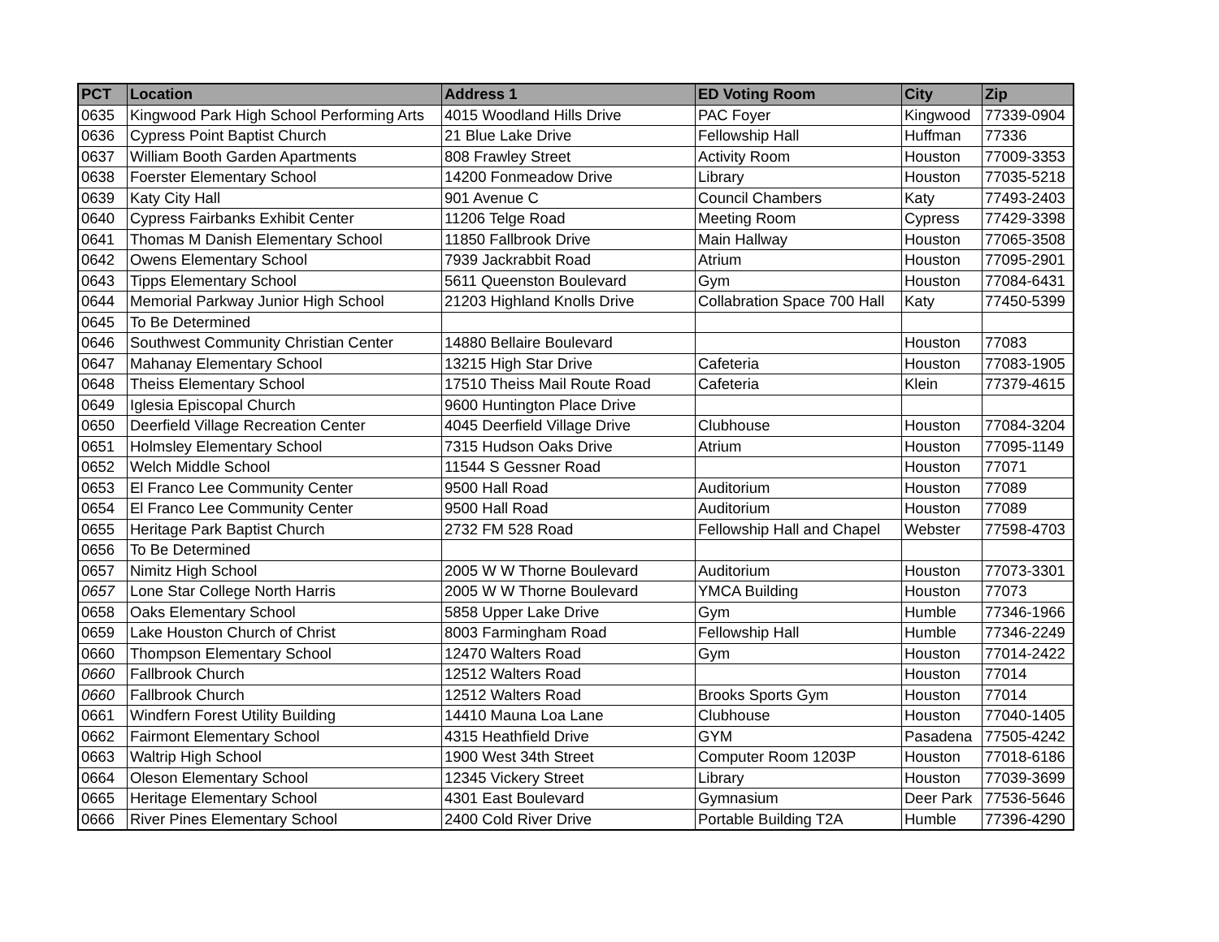| PCT | Location | Address 1 | ED Voting Room | City | Zip |
| --- | --- | --- | --- | --- | --- |
| 0635 | Kingwood Park High School Performing Arts | 4015 Woodland Hills Drive | PAC Foyer | Kingwood | 77339-0904 |
| 0636 | Cypress Point Baptist Church | 21 Blue Lake Drive | Fellowship Hall | Huffman | 77336 |
| 0637 | William Booth Garden Apartments | 808 Frawley Street | Activity Room | Houston | 77009-3353 |
| 0638 | Foerster Elementary School | 14200 Fonmeadow Drive | Library | Houston | 77035-5218 |
| 0639 | Katy City Hall | 901 Avenue C | Council Chambers | Katy | 77493-2403 |
| 0640 | Cypress Fairbanks Exhibit Center | 11206 Telge Road | Meeting Room | Cypress | 77429-3398 |
| 0641 | Thomas M Danish Elementary School | 11850 Fallbrook Drive | Main Hallway | Houston | 77065-3508 |
| 0642 | Owens Elementary School | 7939 Jackrabbit Road | Atrium | Houston | 77095-2901 |
| 0643 | Tipps Elementary School | 5611 Queenston Boulevard | Gym | Houston | 77084-6431 |
| 0644 | Memorial Parkway Junior High School | 21203 Highland Knolls Drive | Collabration Space 700 Hall | Katy | 77450-5399 |
| 0645 | To Be Determined | | | | |
| 0646 | Southwest Community Christian Center | 14880 Bellaire Boulevard | | Houston | 77083 |
| 0647 | Mahanay Elementary School | 13215 High Star Drive | Cafeteria | Houston | 77083-1905 |
| 0648 | Theiss Elementary School | 17510 Theiss Mail Route Road | Cafeteria | Klein | 77379-4615 |
| 0649 | Iglesia Episcopal Church | 9600 Huntington Place Drive | | | |
| 0650 | Deerfield Village Recreation Center | 4045 Deerfield Village Drive | Clubhouse | Houston | 77084-3204 |
| 0651 | Holmsley Elementary School | 7315 Hudson Oaks Drive | Atrium | Houston | 77095-1149 |
| 0652 | Welch Middle School | 11544 S Gessner Road | | Houston | 77071 |
| 0653 | El Franco Lee Community Center | 9500 Hall Road | Auditorium | Houston | 77089 |
| 0654 | El Franco Lee Community Center | 9500 Hall Road | Auditorium | Houston | 77089 |
| 0655 | Heritage Park Baptist Church | 2732 FM 528 Road | Fellowship Hall and Chapel | Webster | 77598-4703 |
| 0656 | To Be Determined | | | | |
| 0657 | Nimitz High School | 2005 W W Thorne Boulevard | Auditorium | Houston | 77073-3301 |
| 0657 | Lone Star College North Harris | 2005 W W Thorne Boulevard | YMCA Building | Houston | 77073 |
| 0658 | Oaks Elementary School | 5858 Upper Lake Drive | Gym | Humble | 77346-1966 |
| 0659 | Lake Houston Church of Christ | 8003 Farmingham Road | Fellowship Hall | Humble | 77346-2249 |
| 0660 | Thompson Elementary School | 12470 Walters Road | Gym | Houston | 77014-2422 |
| 0660 | Fallbrook Church | 12512 Walters Road | | Houston | 77014 |
| 0660 | Fallbrook Church | 12512 Walters Road | Brooks Sports Gym | Houston | 77014 |
| 0661 | Windfern Forest Utility Building | 14410 Mauna Loa Lane | Clubhouse | Houston | 77040-1405 |
| 0662 | Fairmont Elementary School | 4315 Heathfield Drive | GYM | Pasadena | 77505-4242 |
| 0663 | Waltrip High School | 1900 West 34th Street | Computer Room 1203P | Houston | 77018-6186 |
| 0664 | Oleson Elementary School | 12345 Vickery Street | Library | Houston | 77039-3699 |
| 0665 | Heritage Elementary School | 4301 East Boulevard | Gymnasium | Deer Park | 77536-5646 |
| 0666 | River Pines Elementary School | 2400 Cold River Drive | Portable Building T2A | Humble | 77396-4290 |